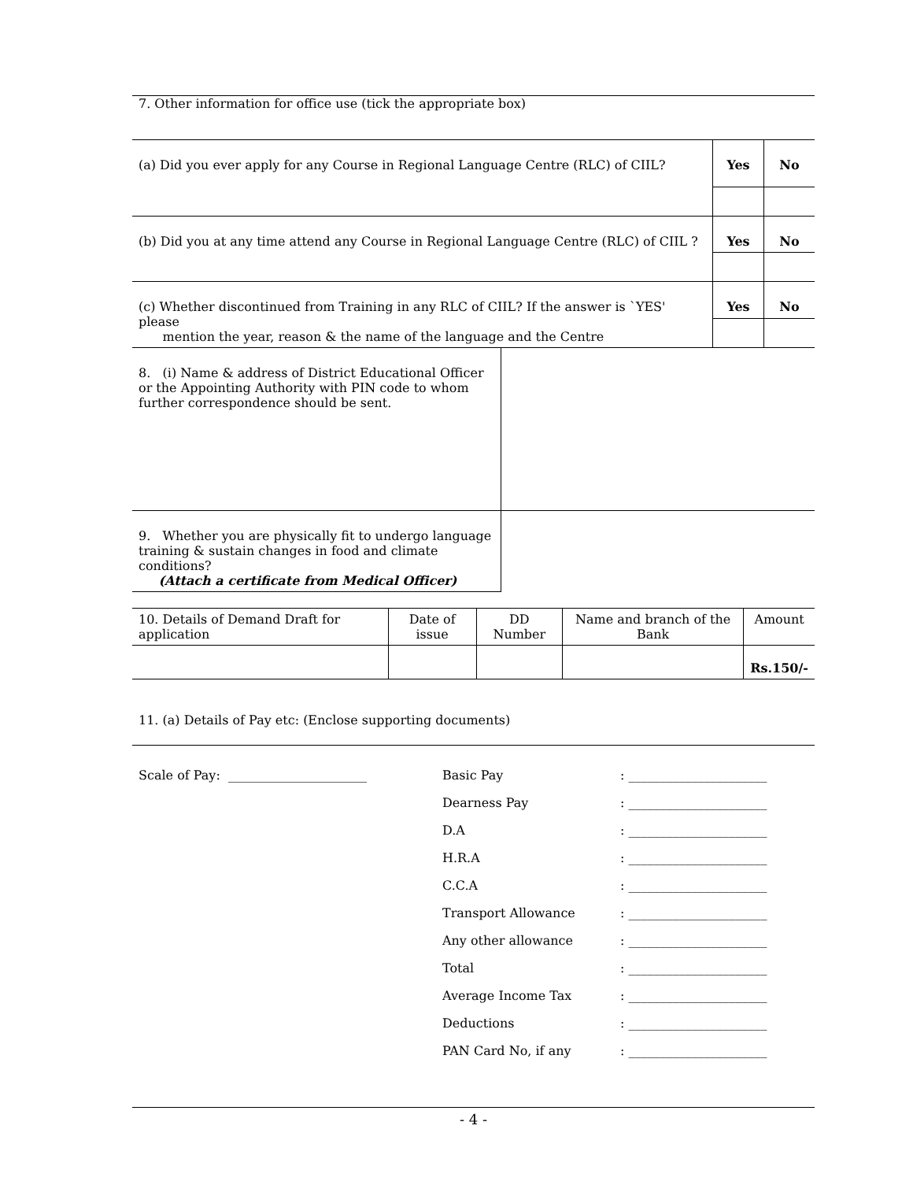7. Other information for office use (tick the appropriate box)
| (a) Did you ever apply for any Course in Regional Language Centre (RLC) of CIIL? | Yes | No |
| (b) Did you at any time attend any Course in Regional Language Centre (RLC) of CIIL ? | Yes | No |
| (c) Whether discontinued from Training in any RLC of CIIL? If the answer is `YES' please mention the year, reason & the name of the language and the Centre | Yes | No |
| 8. (i) Name & address of District Educational Officer or the Appointing Authority with PIN code to whom further correspondence should be sent. | |
| 9. Whether you are physically fit to undergo language training & sustain changes in food and climate conditions? (Attach a certificate from Medical Officer) | |
| 10. Details of Demand Draft for application | Date of issue | DD Number | Name and branch of the Bank | Amount |
| | | | | Rs.150/- |
11. (a) Details of Pay etc: (Enclose supporting documents)
| Scale of Pay: ______________________ | Basic Pay | : ______________________ |
| | Dearness Pay | : ______________________ |
| | D.A | : ______________________ |
| | H.R.A | : ______________________ |
| | C.C.A | : ______________________ |
| | Transport Allowance | : ______________________ |
| | Any other allowance | : ______________________ |
| | Total | : ______________________ |
| | Average Income Tax | : ______________________ |
| | Deductions | : ______________________ |
| | PAN Card No, if any | : ______________________ |
- 4 -